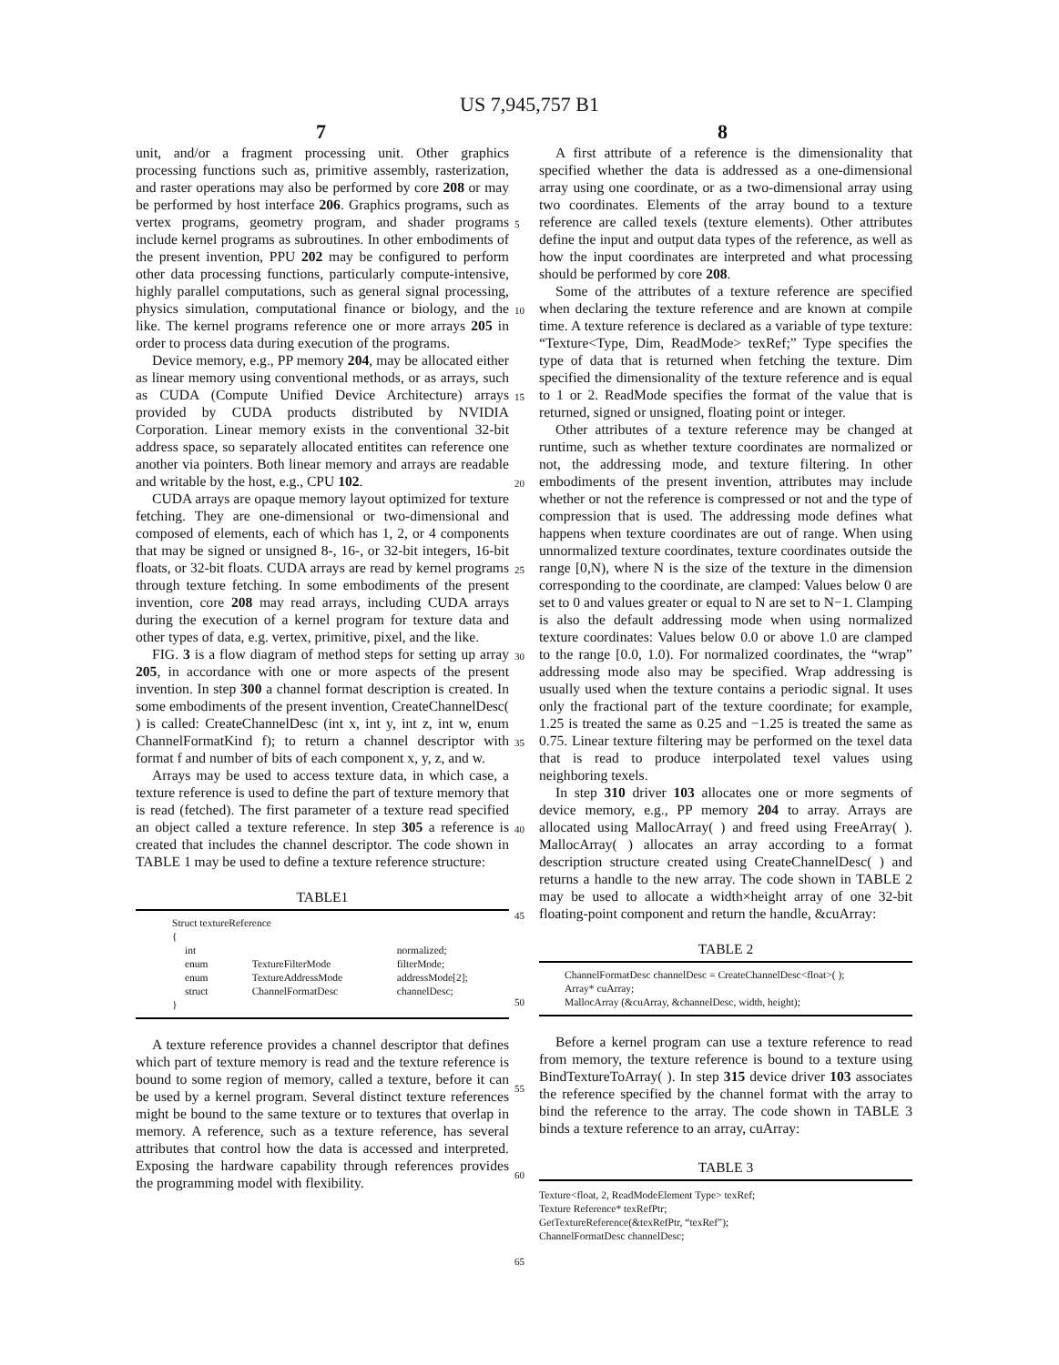US 7,945,757 B1
7 8
unit, and/or a fragment processing unit. Other graphics processing functions such as, primitive assembly, rasterization, and raster operations may also be performed by core 208 or may be performed by host interface 206. Graphics programs, such as vertex programs, geometry program, and shader programs include kernel programs as subroutines. In other embodiments of the present invention, PPU 202 may be configured to perform other data processing functions, particularly compute-intensive, highly parallel computations, such as general signal processing, physics simulation, computational finance or biology, and the like. The kernel programs reference one or more arrays 205 in order to process data during execution of the programs.
Device memory, e.g., PP memory 204, may be allocated either as linear memory using conventional methods, or as arrays, such as CUDA (Compute Unified Device Architecture) arrays provided by CUDA products distributed by NVIDIA Corporation. Linear memory exists in the conventional 32-bit address space, so separately allocated entitites can reference one another via pointers. Both linear memory and arrays are readable and writable by the host, e.g., CPU 102.
CUDA arrays are opaque memory layout optimized for texture fetching. They are one-dimensional or two-dimensional and composed of elements, each of which has 1, 2, or 4 components that may be signed or unsigned 8-, 16-, or 32-bit integers, 16-bit floats, or 32-bit floats. CUDA arrays are read by kernel programs through texture fetching. In some embodiments of the present invention, core 208 may read arrays, including CUDA arrays during the execution of a kernel program for texture data and other types of data, e.g. vertex, primitive, pixel, and the like.
FIG. 3 is a flow diagram of method steps for setting up array 205, in accordance with one or more aspects of the present invention. In step 300 a channel format description is created. In some embodiments of the present invention, CreateChannelDesc( ) is called: CreateChannelDesc (int x, int y, int z, int w, enum ChannelFormatKind f); to return a channel descriptor with format f and number of bits of each component x, y, z, and w.
Arrays may be used to access texture data, in which case, a texture reference is used to define the part of texture memory that is read (fetched). The first parameter of a texture read specified an object called a texture reference. In step 305 a reference is created that includes the channel descriptor. The code shown in TABLE 1 may be used to define a texture reference structure:
TABLE1
| Struct textureReference | | |
| { | | |
| int | | normalized; |
| enum | TextureFilterMode | filterMode; |
| enum | TextureAddressMode | addressMode[2]; |
| struct | ChannelFormatDesc | channelDesc; |
| } | | |
A texture reference provides a channel descriptor that defines which part of texture memory is read and the texture reference is bound to some region of memory, called a texture, before it can be used by a kernel program. Several distinct texture references might be bound to the same texture or to textures that overlap in memory. A reference, such as a texture reference, has several attributes that control how the data is accessed and interpreted. Exposing the hardware capability through references provides the programming model with flexibility.
5
10
15
20
25
30
35
40
45
50
55
60
65
A first attribute of a reference is the dimensionality that specified whether the data is addressed as a one-dimensional array using one coordinate, or as a two-dimensional array using two coordinates. Elements of the array bound to a texture reference are called texels (texture elements). Other attributes define the input and output data types of the reference, as well as how the input coordinates are interpreted and what processing should be performed by core 208.
Some of the attributes of a texture reference are specified when declaring the texture reference and are known at compile time. A texture reference is declared as a variable of type texture: “Texture<Type, Dim, ReadMode> texRef;” Type specifies the type of data that is returned when fetching the texture. Dim specified the dimensionality of the texture reference and is equal to 1 or 2. ReadMode specifies the format of the value that is returned, signed or unsigned, floating point or integer.
Other attributes of a texture reference may be changed at runtime, such as whether texture coordinates are normalized or not, the addressing mode, and texture filtering. In other embodiments of the present invention, attributes may include whether or not the reference is compressed or not and the type of compression that is used. The addressing mode defines what happens when texture coordinates are out of range. When using unnormalized texture coordinates, texture coordinates outside the range [0,N), where N is the size of the texture in the dimension corresponding to the coordinate, are clamped: Values below 0 are set to 0 and values greater or equal to N are set to N−1. Clamping is also the default addressing mode when using normalized texture coordinates: Values below 0.0 or above 1.0 are clamped to the range [0.0, 1.0). For normalized coordinates, the “wrap” addressing mode also may be specified. Wrap addressing is usually used when the texture contains a periodic signal. It uses only the fractional part of the texture coordinate; for example, 1.25 is treated the same as 0.25 and −1.25 is treated the same as 0.75. Linear texture filtering may be performed on the texel data that is read to produce interpolated texel values using neighboring texels.
In step 310 driver 103 allocates one or more segments of device memory, e.g., PP memory 204 to array. Arrays are allocated using MallocArray( ) and freed using FreeArray( ). MallocArray( ) allocates an array according to a format description structure created using CreateChannelDesc( ) and returns a handle to the new array. The code shown in TABLE 2 may be used to allocate a width×height array of one 32-bit floating-point component and return the handle, &cuArray:
TABLE 2
ChannelFormatDesc channelDesc = CreateChannelDesc<float>( );
Array* cuArray;
MallocArray (&cuArray, &channelDesc, width, height);
Before a kernel program can use a texture reference to read from memory, the texture reference is bound to a texture using BindTextureToArray( ). In step 315 device driver 103 associates the reference specified by the channel format with the array to bind the reference to the array. The code shown in TABLE 3 binds a texture reference to an array, cuArray:
TABLE 3
Texture<float, 2, ReadModeElement Type> texRef;
Texture Reference* texRefPtr;
GetTextureReference(&texRefPtr, “texRef”);
ChannelFormatDesc channelDesc;